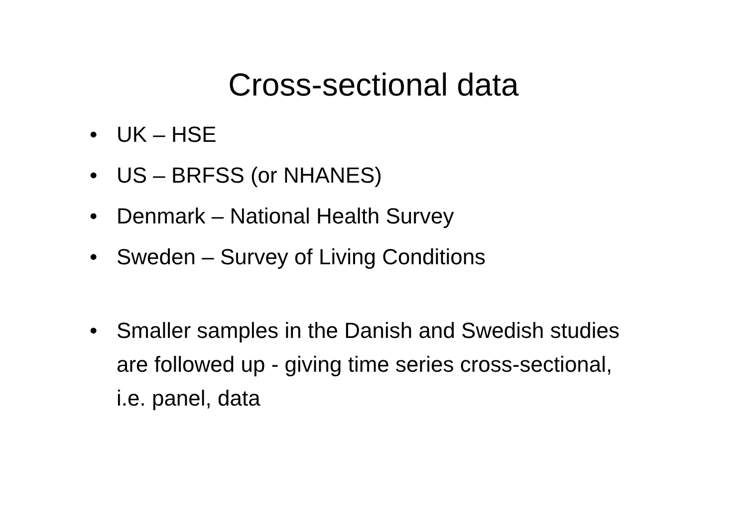Cross-sectional data
• UK – HSE
• US – BRFSS (or NHANES)
• Denmark – National Health Survey
• Sweden – Survey of Living Conditions
• Smaller samples in the Danish and Swedish studies are followed up - giving time series cross-sectional, i.e. panel, data